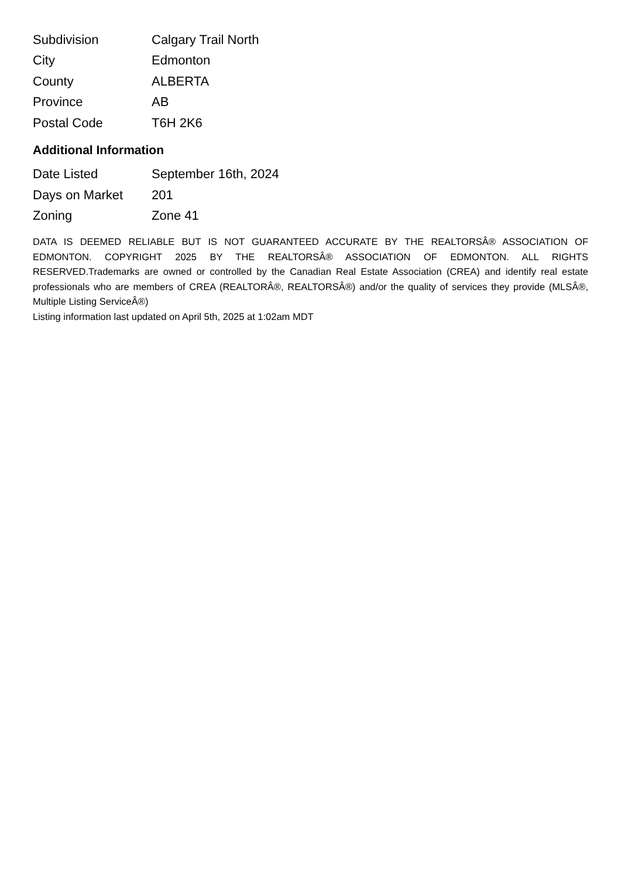| Subdivision | Calgary Trail North |
| City | Edmonton |
| County | ALBERTA |
| Province | AB |
| Postal Code | T6H 2K6 |
Additional Information
| Date Listed | September 16th, 2024 |
| Days on Market | 201 |
| Zoning | Zone 41 |
DATA IS DEEMED RELIABLE BUT IS NOT GUARANTEED ACCURATE BY THE REALTORSÂ® ASSOCIATION OF EDMONTON. COPYRIGHT 2025 BY THE REALTORSÂ® ASSOCIATION OF EDMONTON. ALL RIGHTS RESERVED.Trademarks are owned or controlled by the Canadian Real Estate Association (CREA) and identify real estate professionals who are members of CREA (REALTORÂ®, REALTORSÂ®) and/or the quality of services they provide (MLSÂ®, Multiple Listing ServiceÂ®)
Listing information last updated on April 5th, 2025 at 1:02am MDT